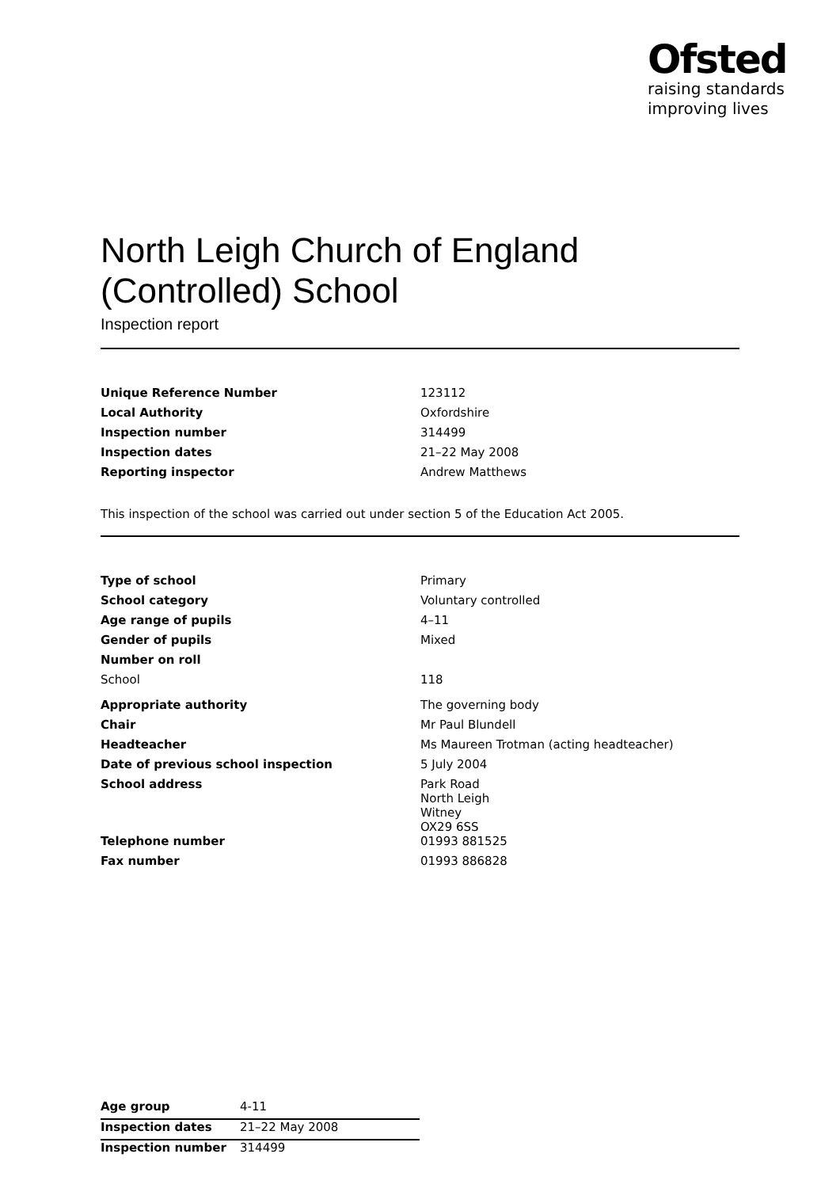Ofsted
raising standards
improving lives
North Leigh Church of England (Controlled) School
Inspection report
| Unique Reference Number | 123112 |
| Local Authority | Oxfordshire |
| Inspection number | 314499 |
| Inspection dates | 21–22 May 2008 |
| Reporting inspector | Andrew Matthews |
This inspection of the school was carried out under section 5 of the Education Act 2005.
| Type of school | Primary |
| School category | Voluntary controlled |
| Age range of pupils | 4–11 |
| Gender of pupils | Mixed |
| Number on roll | |
| School | 118 |
| Appropriate authority | The governing body |
| Chair | Mr Paul Blundell |
| Headteacher | Ms Maureen Trotman (acting headteacher) |
| Date of previous school inspection | 5 July 2004 |
| School address | Park Road North Leigh Witney OX29 6SS |
| Telephone number | 01993 881525 |
| Fax number | 01993 886828 |
| Age group | 4-11 |
| Inspection dates | 21–22 May 2008 |
| Inspection number | 314499 |